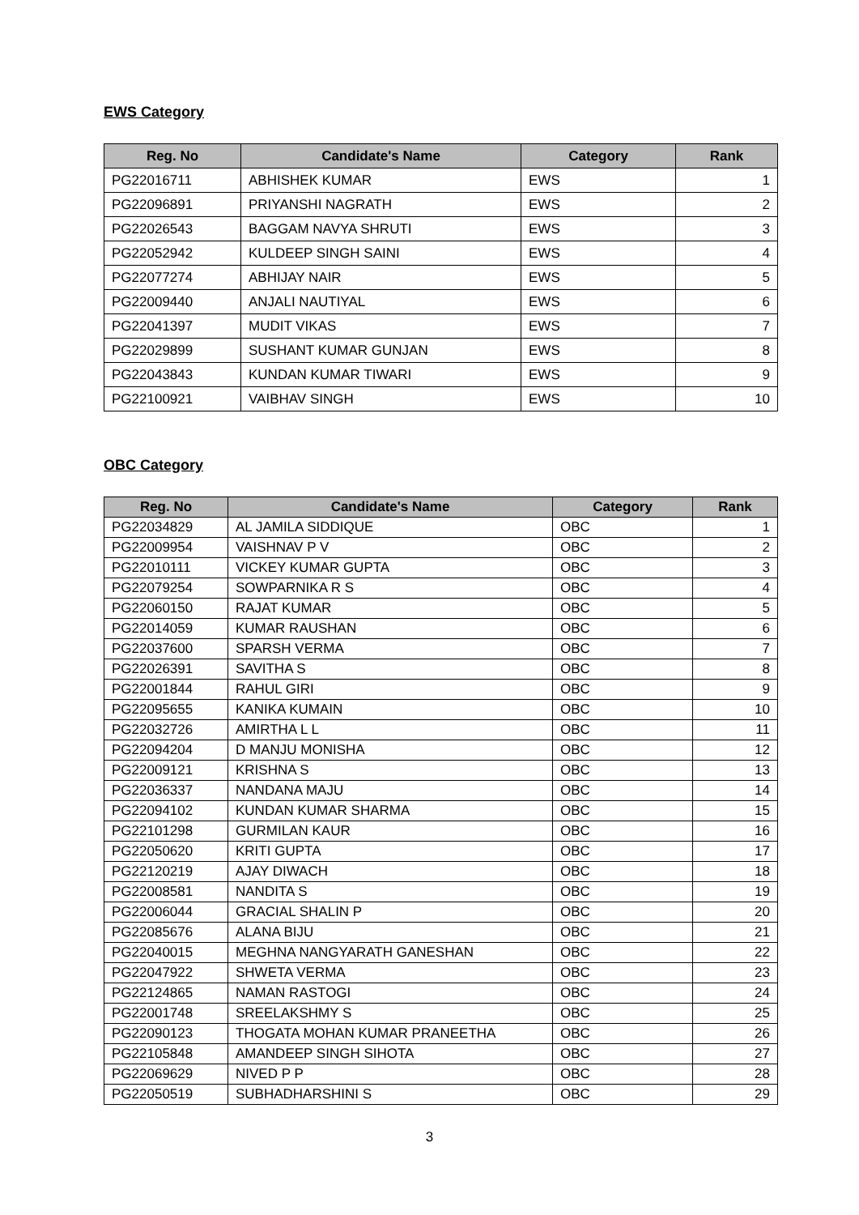EWS Category
| Reg. No | Candidate's Name | Category | Rank |
| --- | --- | --- | --- |
| PG22016711 | ABHISHEK KUMAR | EWS | 1 |
| PG22096891 | PRIYANSHI NAGRATH | EWS | 2 |
| PG22026543 | BAGGAM NAVYA SHRUTI | EWS | 3 |
| PG22052942 | KULDEEP SINGH SAINI | EWS | 4 |
| PG22077274 | ABHIJAY NAIR | EWS | 5 |
| PG22009440 | ANJALI NAUTIYAL | EWS | 6 |
| PG22041397 | MUDIT VIKAS | EWS | 7 |
| PG22029899 | SUSHANT KUMAR GUNJAN | EWS | 8 |
| PG22043843 | KUNDAN KUMAR TIWARI | EWS | 9 |
| PG22100921 | VAIBHAV SINGH | EWS | 10 |
OBC Category
| Reg. No | Candidate's Name | Category | Rank |
| --- | --- | --- | --- |
| PG22034829 | AL JAMILA SIDDIQUE | OBC | 1 |
| PG22009954 | VAISHNAV P V | OBC | 2 |
| PG22010111 | VICKEY KUMAR GUPTA | OBC | 3 |
| PG22079254 | SOWPARNIKA R S | OBC | 4 |
| PG22060150 | RAJAT KUMAR | OBC | 5 |
| PG22014059 | KUMAR RAUSHAN | OBC | 6 |
| PG22037600 | SPARSH VERMA | OBC | 7 |
| PG22026391 | SAVITHA S | OBC | 8 |
| PG22001844 | RAHUL GIRI | OBC | 9 |
| PG22095655 | KANIKA KUMAIN | OBC | 10 |
| PG22032726 | AMIRTHA L L | OBC | 11 |
| PG22094204 | D MANJU MONISHA | OBC | 12 |
| PG22009121 | KRISHNA S | OBC | 13 |
| PG22036337 | NANDANA MAJU | OBC | 14 |
| PG22094102 | KUNDAN KUMAR SHARMA | OBC | 15 |
| PG22101298 | GURMILAN KAUR | OBC | 16 |
| PG22050620 | KRITI GUPTA | OBC | 17 |
| PG22120219 | AJAY DIWACH | OBC | 18 |
| PG22008581 | NANDITA S | OBC | 19 |
| PG22006044 | GRACIAL SHALIN P | OBC | 20 |
| PG22085676 | ALANA BIJU | OBC | 21 |
| PG22040015 | MEGHNA NANGYARATH GANESHAN | OBC | 22 |
| PG22047922 | SHWETA VERMA | OBC | 23 |
| PG22124865 | NAMAN RASTOGI | OBC | 24 |
| PG22001748 | SREELAKSHMY S | OBC | 25 |
| PG22090123 | THOGATA MOHAN KUMAR PRANEETHA | OBC | 26 |
| PG22105848 | AMANDEEP SINGH SIHOTA | OBC | 27 |
| PG22069629 | NIVED P P | OBC | 28 |
| PG22050519 | SUBHADHARSHINI S | OBC | 29 |
3